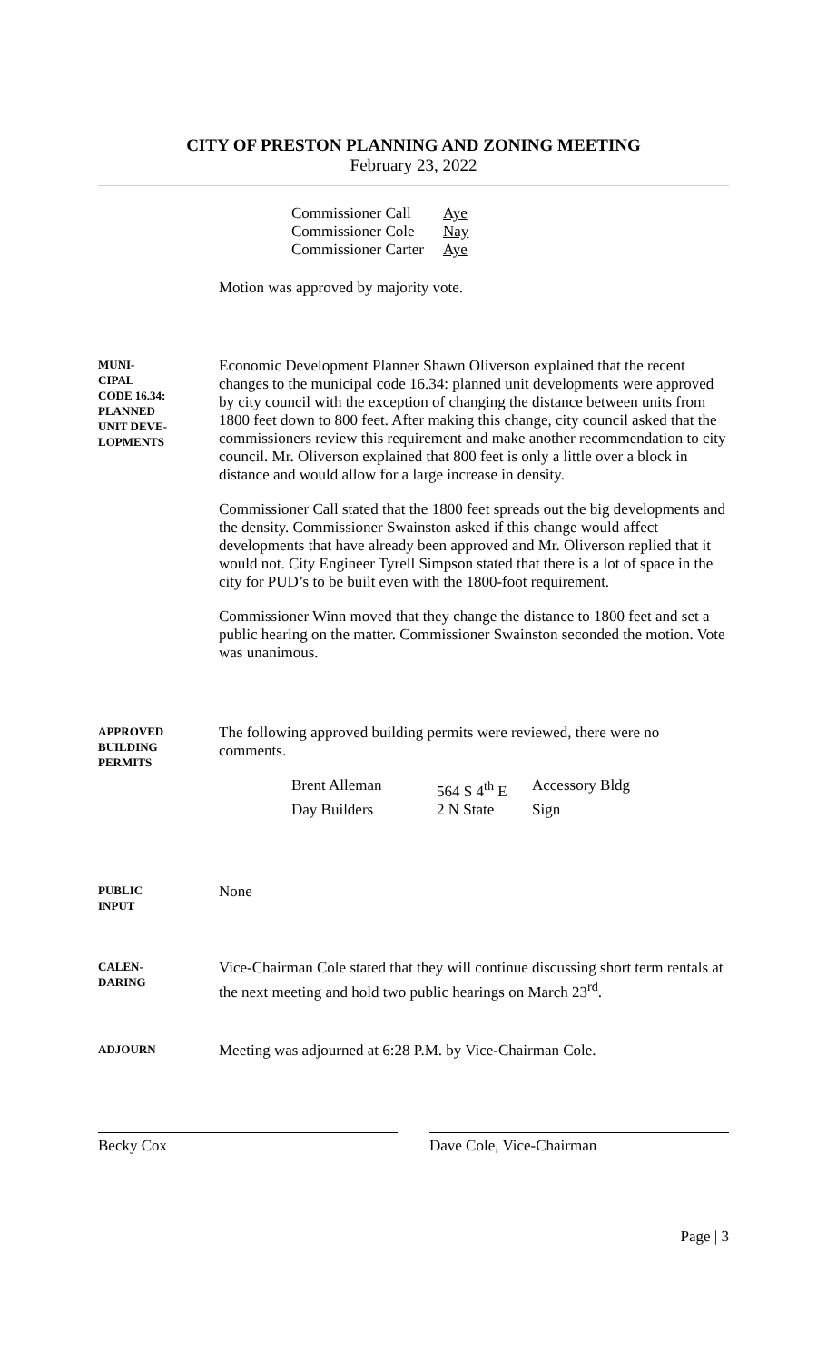CITY OF PRESTON PLANNING AND ZONING MEETING
February 23, 2022
| Commissioner Call | Aye |
| Commissioner Cole | Nay |
| Commissioner Carter | Aye |
Motion was approved by majority vote.
MUNI-
CIPAL
CODE 16.34:
PLANNED
UNIT DEVE-
LOPMENTS
Economic Development Planner Shawn Oliverson explained that the recent changes to the municipal code 16.34: planned unit developments were approved by city council with the exception of changing the distance between units from 1800 feet down to 800 feet. After making this change, city council asked that the commissioners review this requirement and make another recommendation to city council. Mr. Oliverson explained that 800 feet is only a little over a block in distance and would allow for a large increase in density.
Commissioner Call stated that the 1800 feet spreads out the big developments and the density. Commissioner Swainston asked if this change would affect developments that have already been approved and Mr. Oliverson replied that it would not. City Engineer Tyrell Simpson stated that there is a lot of space in the city for PUD’s to be built even with the 1800-foot requirement.
Commissioner Winn moved that they change the distance to 1800 feet and set a public hearing on the matter. Commissioner Swainston seconded the motion. Vote was unanimous.
APPROVED
BUILDING
PERMITS
The following approved building permits were reviewed, there were no comments.
| Brent Alleman | 564 S 4<sup>th</sup> E | Accessory Bldg |
| Day Builders | 2 N State | Sign |
PUBLIC
INPUT
None
CALEN-
DARING
Vice-Chairman Cole stated that they will continue discussing short term rentals at the next meeting and hold two public hearings on March 23<sup>rd</sup>.
ADJOURN
Meeting was adjourned at 6:28 P.M. by Vice-Chairman Cole.
Becky Cox Dave Cole, Vice-Chairman
Page | 3